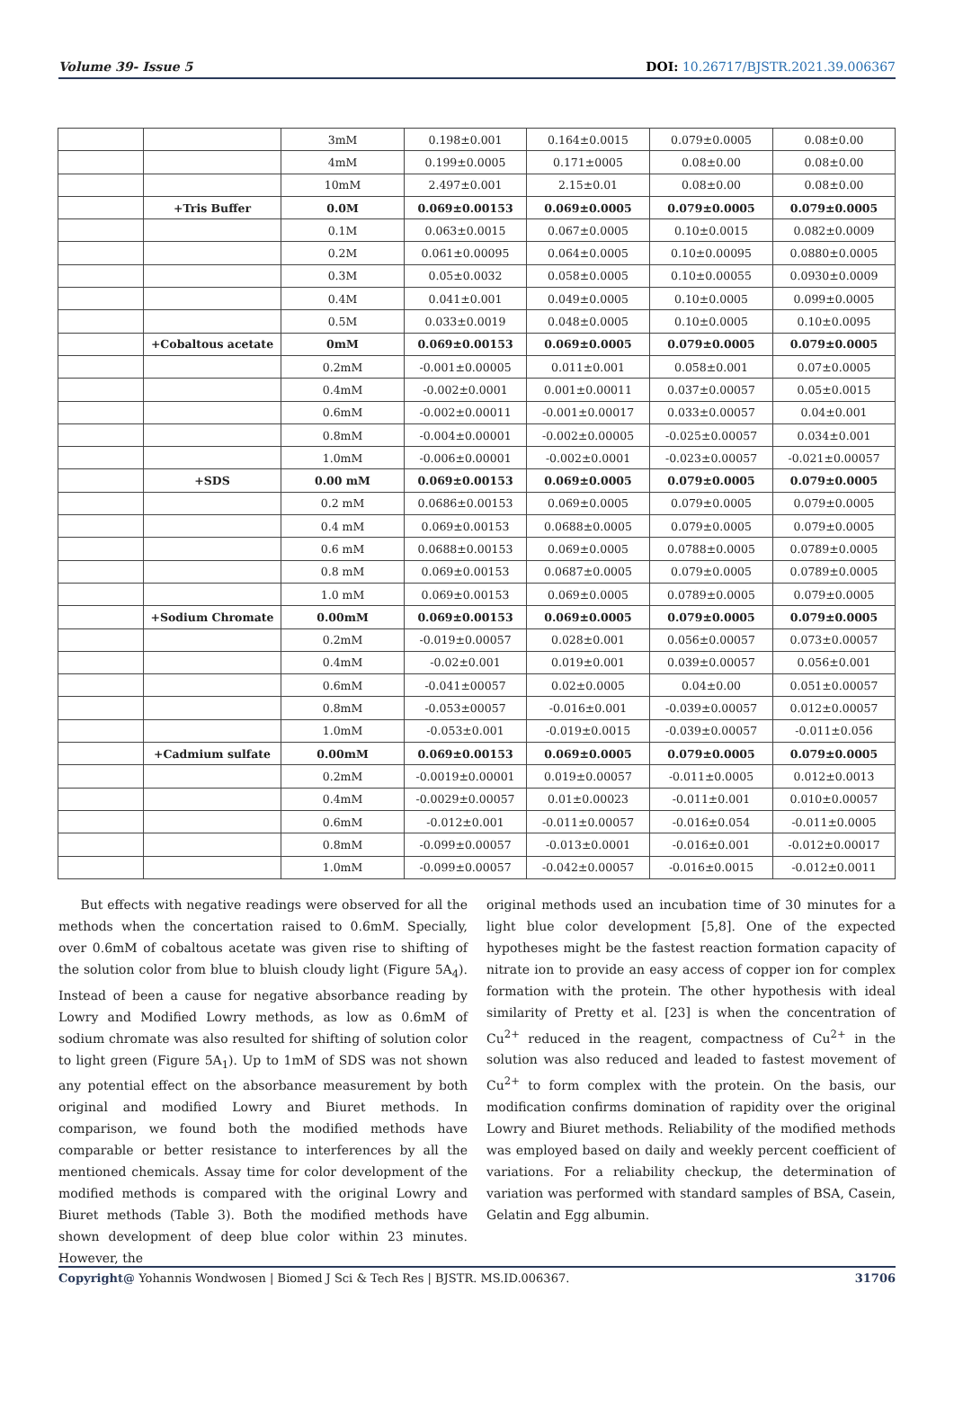Volume 39- Issue 5 DOI: 10.26717/BJSTR.2021.39.006367
| | | 3mM | 0.198±0.001 | 0.164±0.0015 | 0.079±0.0005 | 0.08±0.00 |
| | | 4mM | 0.199±0.0005 | 0.171±0005 | 0.08±0.00 | 0.08±0.00 |
| | | 10mM | 2.497±0.001 | 2.15±0.01 | 0.08±0.00 | 0.08±0.00 |
| | +Tris Buffer | 0.0M | 0.069±0.00153 | 0.069±0.0005 | 0.079±0.0005 | 0.079±0.0005 |
| | | 0.1M | 0.063±0.0015 | 0.067±0.0005 | 0.10±0.0015 | 0.082±0.0009 |
| | | 0.2M | 0.061±0.00095 | 0.064±0.0005 | 0.10±0.00095 | 0.0880±0.0005 |
| | | 0.3M | 0.05±0.0032 | 0.058±0.0005 | 0.10±0.00055 | 0.0930±0.0009 |
| | | 0.4M | 0.041±0.001 | 0.049±0.0005 | 0.10±0.0005 | 0.099±0.0005 |
| | | 0.5M | 0.033±0.0019 | 0.048±0.0005 | 0.10±0.0005 | 0.10±0.0095 |
| | +Cobaltous acetate | 0mM | 0.069±0.00153 | 0.069±0.0005 | 0.079±0.0005 | 0.079±0.0005 |
| | | 0.2mM | -0.001±0.00005 | 0.011±0.001 | 0.058±0.001 | 0.07±0.0005 |
| | | 0.4mM | -0.002±0.0001 | 0.001±0.00011 | 0.037±0.00057 | 0.05±0.0015 |
| | | 0.6mM | -0.002±0.00011 | -0.001±0.00017 | 0.033±0.00057 | 0.04±0.001 |
| | | 0.8mM | -0.004±0.00001 | -0.002±0.00005 | -0.025±0.00057 | 0.034±0.001 |
| | | 1.0mM | -0.006±0.00001 | -0.002±0.0001 | -0.023±0.00057 | -0.021±0.00057 |
| | +SDS | 0.00 mM | 0.069±0.00153 | 0.069±0.0005 | 0.079±0.0005 | 0.079±0.0005 |
| | | 0.2 mM | 0.0686±0.00153 | 0.069±0.0005 | 0.079±0.0005 | 0.079±0.0005 |
| | | 0.4 mM | 0.069±0.00153 | 0.0688±0.0005 | 0.079±0.0005 | 0.079±0.0005 |
| | | 0.6 mM | 0.0688±0.00153 | 0.069±0.0005 | 0.0788±0.0005 | 0.0789±0.0005 |
| | | 0.8 mM | 0.069±0.00153 | 0.0687±0.0005 | 0.079±0.0005 | 0.0789±0.0005 |
| | | 1.0 mM | 0.069±0.00153 | 0.069±0.0005 | 0.0789±0.0005 | 0.079±0.0005 |
| | +Sodium Chromate | 0.00mM | 0.069±0.00153 | 0.069±0.0005 | 0.079±0.0005 | 0.079±0.0005 |
| | | 0.2mM | -0.019±0.00057 | 0.028±0.001 | 0.056±0.00057 | 0.073±0.00057 |
| | | 0.4mM | -0.02±0.001 | 0.019±0.001 | 0.039±0.00057 | 0.056±0.001 |
| | | 0.6mM | -0.041±00057 | 0.02±0.0005 | 0.04±0.00 | 0.051±0.00057 |
| | | 0.8mM | -0.053±00057 | -0.016±0.001 | -0.039±0.00057 | 0.012±0.00057 |
| | | 1.0mM | -0.053±0.001 | -0.019±0.0015 | -0.039±0.00057 | -0.011±0.056 |
| | +Cadmium sulfate | 0.00mM | 0.069±0.00153 | 0.069±0.0005 | 0.079±0.0005 | 0.079±0.0005 |
| | | 0.2mM | -0.0019±0.00001 | 0.019±0.00057 | -0.011±0.0005 | 0.012±0.0013 |
| | | 0.4mM | -0.0029±0.00057 | 0.01±0.00023 | -0.011±0.001 | 0.010±0.00057 |
| | | 0.6mM | -0.012±0.001 | -0.011±0.00057 | -0.016±0.054 | -0.011±0.0005 |
| | | 0.8mM | -0.099±0.00057 | -0.013±0.0001 | -0.016±0.001 | -0.012±0.00017 |
| | | 1.0mM | -0.099±0.00057 | -0.042±0.00057 | -0.016±0.0015 | -0.012±0.0011 |
But effects with negative readings were observed for all the methods when the concertation raised to 0.6mM. Specially, over 0.6mM of cobaltous acetate was given rise to shifting of the solution color from blue to bluish cloudy light (Figure 5A<sub>4</sub>). Instead of been a cause for negative absorbance reading by Lowry and Modified Lowry methods, as low as 0.6mM of sodium chromate was also resulted for shifting of solution color to light green (Figure 5A<sub>1</sub>). Up to 1mM of SDS was not shown any potential effect on the absorbance measurement by both original and modified Lowry and Biuret methods. In comparison, we found both the modified methods have comparable or better resistance to interferences by all the mentioned chemicals. Assay time for color development of the modified methods is compared with the original Lowry and Biuret methods (Table 3). Both the modified methods have shown development of deep blue color within 23 minutes. However, the
original methods used an incubation time of 30 minutes for a light blue color development [5,8]. One of the expected hypotheses might be the fastest reaction formation capacity of nitrate ion to provide an easy access of copper ion for complex formation with the protein. The other hypothesis with ideal similarity of Pretty et al. [23] is when the concentration of Cu<sup>2+</sup> reduced in the reagent, compactness of Cu<sup>2+</sup> in the solution was also reduced and leaded to fastest movement of Cu<sup>2+</sup> to form complex with the protein. On the basis, our modification confirms domination of rapidity over the original Lowry and Biuret methods. Reliability of the modified methods was employed based on daily and weekly percent coefficient of variations. For a reliability checkup, the determination of variation was performed with standard samples of BSA, Casein, Gelatin and Egg albumin.
Copyright@ Yohannis Wondwosen | Biomed J Sci & Tech Res | BJSTR. MS.ID.006367. 31706